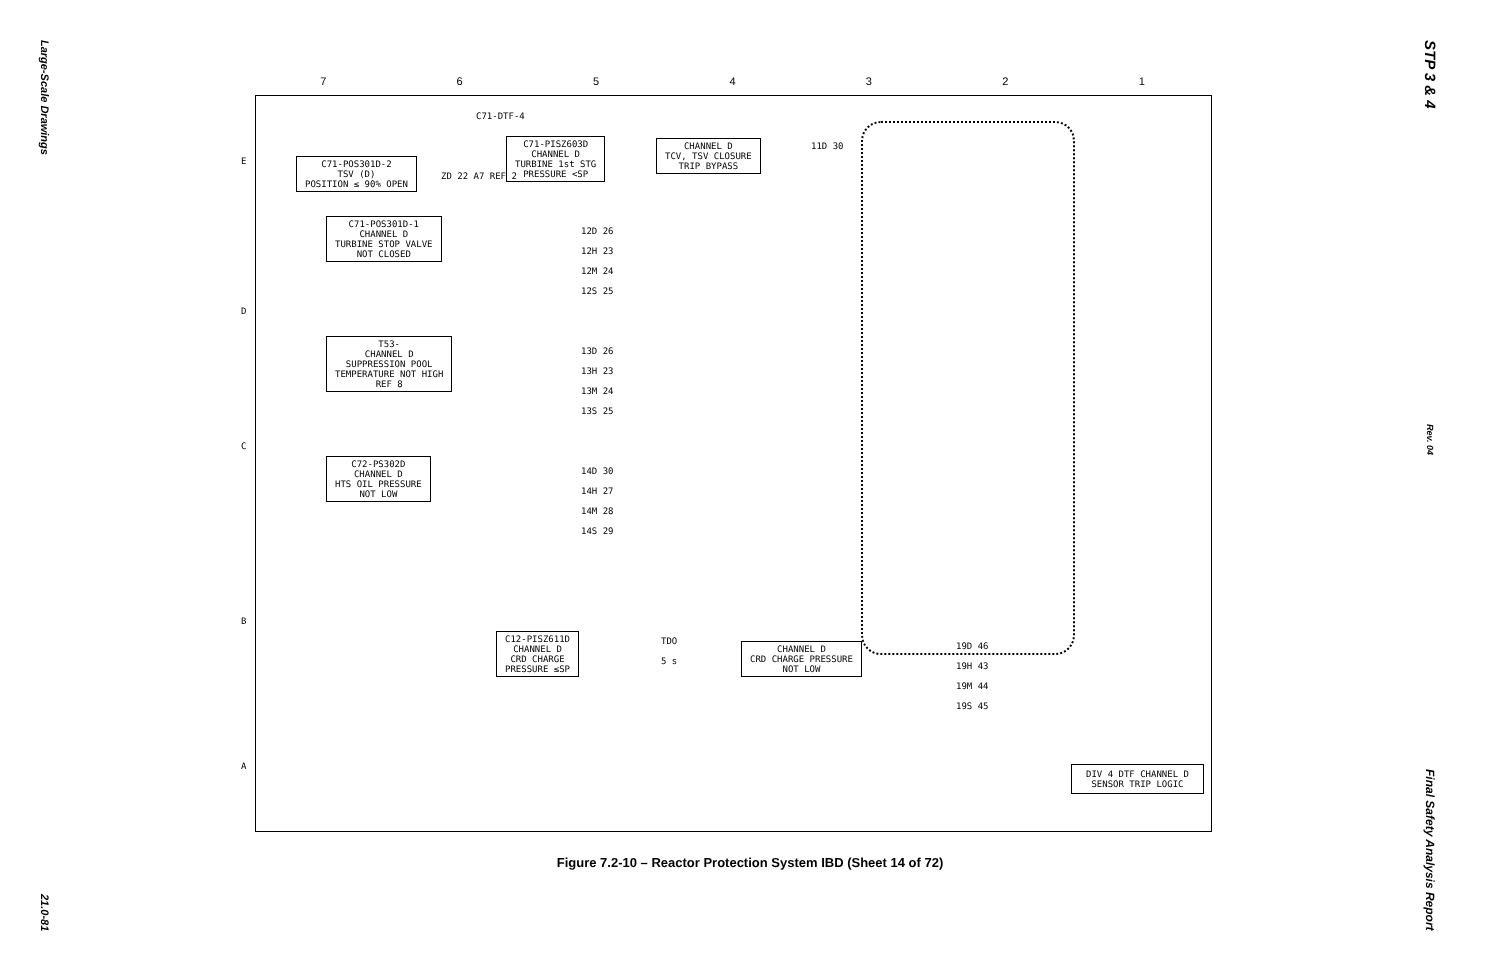Large-Scale Drawings
21.0-81
7654321
C71-DTF-4
C71-PISZ603D
CHANNEL D
TURBINE 1st STG
PRESSURE <SP
CHANNEL D
TCV, TSV CLOSURE
TRIP BYPASS
11D 30
C71-POS301D-2
TSV (D)
POSITION ≤ 90% OPEN
ZD 22 A7 REF 2
C71-POS301D-1
CHANNEL D
TURBINE STOP VALVE
NOT CLOSED
12D 26
12H 23
12M 24
12S 25
T53-
CHANNEL D
SUPPRESSION POOL
TEMPERATURE NOT HIGH
REF 8
13D 26
13H 23
13M 24
13S 25
C72-PS302D
CHANNEL D
HTS OIL PRESSURE
NOT LOW
14D 30
14H 27
14M 28
14S 29
C12-PISZ611D
CHANNEL D
CRD CHARGE
PRESSURE ≤SP
TDO
5 s
CHANNEL D
CRD CHARGE PRESSURE
NOT LOW
19D 46
19H 43
19M 44
19S 45
DIV 4 DTF CHANNEL D
SENSOR TRIP LOGIC
E
D
C
B
A
Figure 7.2-10 – Reactor Protection System IBD (Sheet 14 of 72)
STP 3 & 4
Rev. 04
Final Safety Analysis Report